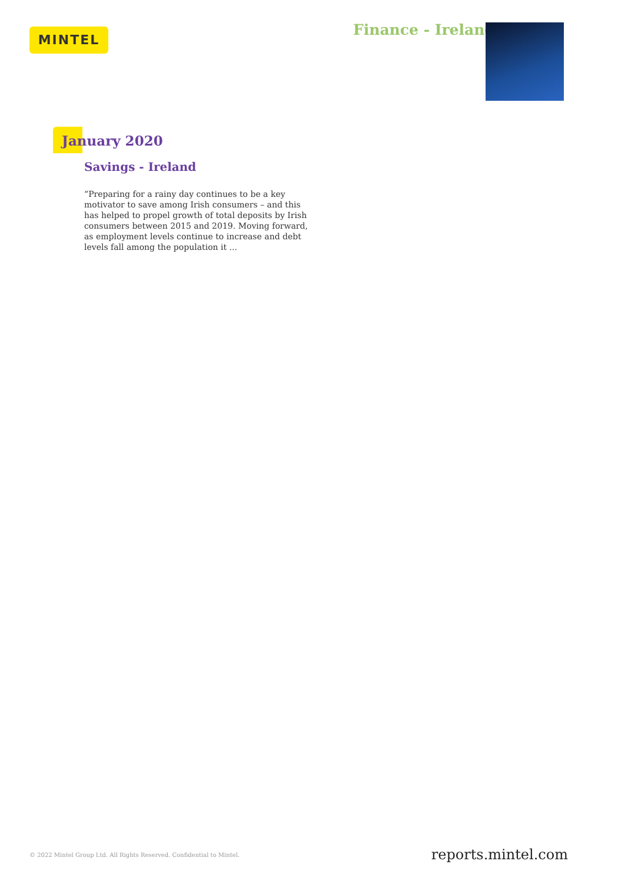MINTEL Finance - Ireland
January 2020
Savings - Ireland
“Preparing for a rainy day continues to be a key motivator to save among Irish consumers – and this has helped to propel growth of total deposits by Irish consumers between 2015 and 2019. Moving forward, as employment levels continue to increase and debt levels fall among the population it ...
© 2022 Mintel Group Ltd. All Rights Reserved. Confidential to Mintel.
reports.mintel.com